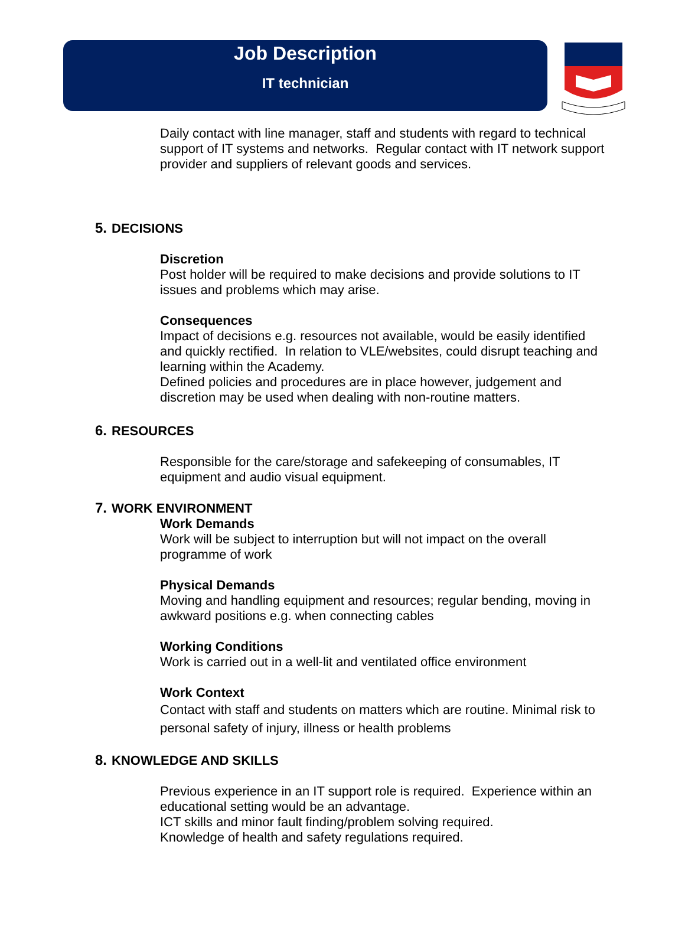Job Description
IT technician
Daily contact with line manager, staff and students with regard to technical support of IT systems and networks. Regular contact with IT network support provider and suppliers of relevant goods and services.
5. DECISIONS
Discretion
Post holder will be required to make decisions and provide solutions to IT issues and problems which may arise.
Consequences
Impact of decisions e.g. resources not available, would be easily identified and quickly rectified. In relation to VLE/websites, could disrupt teaching and learning within the Academy.
Defined policies and procedures are in place however, judgement and discretion may be used when dealing with non-routine matters.
6. RESOURCES
Responsible for the care/storage and safekeeping of consumables, IT equipment and audio visual equipment.
7. WORK ENVIRONMENT
Work Demands
Work will be subject to interruption but will not impact on the overall programme of work
Physical Demands
Moving and handling equipment and resources; regular bending, moving in awkward positions e.g. when connecting cables
Working Conditions
Work is carried out in a well-lit and ventilated office environment
Work Context
Contact with staff and students on matters which are routine. Minimal risk to personal safety of injury, illness or health problems
8. KNOWLEDGE AND SKILLS
Previous experience in an IT support role is required. Experience within an educational setting would be an advantage.
ICT skills and minor fault finding/problem solving required.
Knowledge of health and safety regulations required.